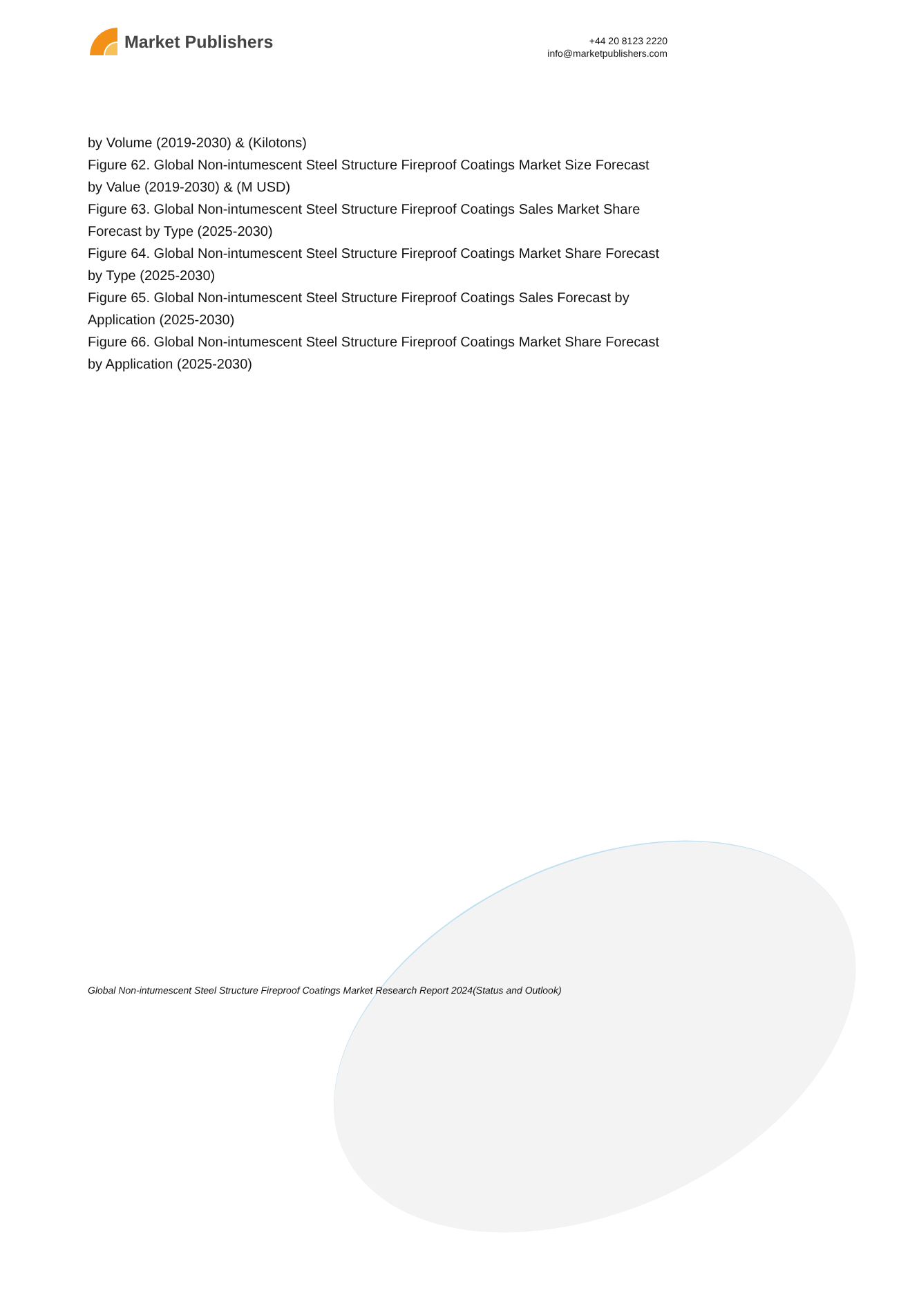Market Publishers
+44 20 8123 2220
info@marketpublishers.com
by Volume (2019-2030) & (Kilotons)
Figure 62. Global Non-intumescent Steel Structure Fireproof Coatings Market Size Forecast by Value (2019-2030) & (M USD)
Figure 63. Global Non-intumescent Steel Structure Fireproof Coatings Sales Market Share Forecast by Type (2025-2030)
Figure 64. Global Non-intumescent Steel Structure Fireproof Coatings Market Share Forecast by Type (2025-2030)
Figure 65. Global Non-intumescent Steel Structure Fireproof Coatings Sales Forecast by Application (2025-2030)
Figure 66. Global Non-intumescent Steel Structure Fireproof Coatings Market Share Forecast by Application (2025-2030)
Global Non-intumescent Steel Structure Fireproof Coatings Market Research Report 2024(Status and Outlook)